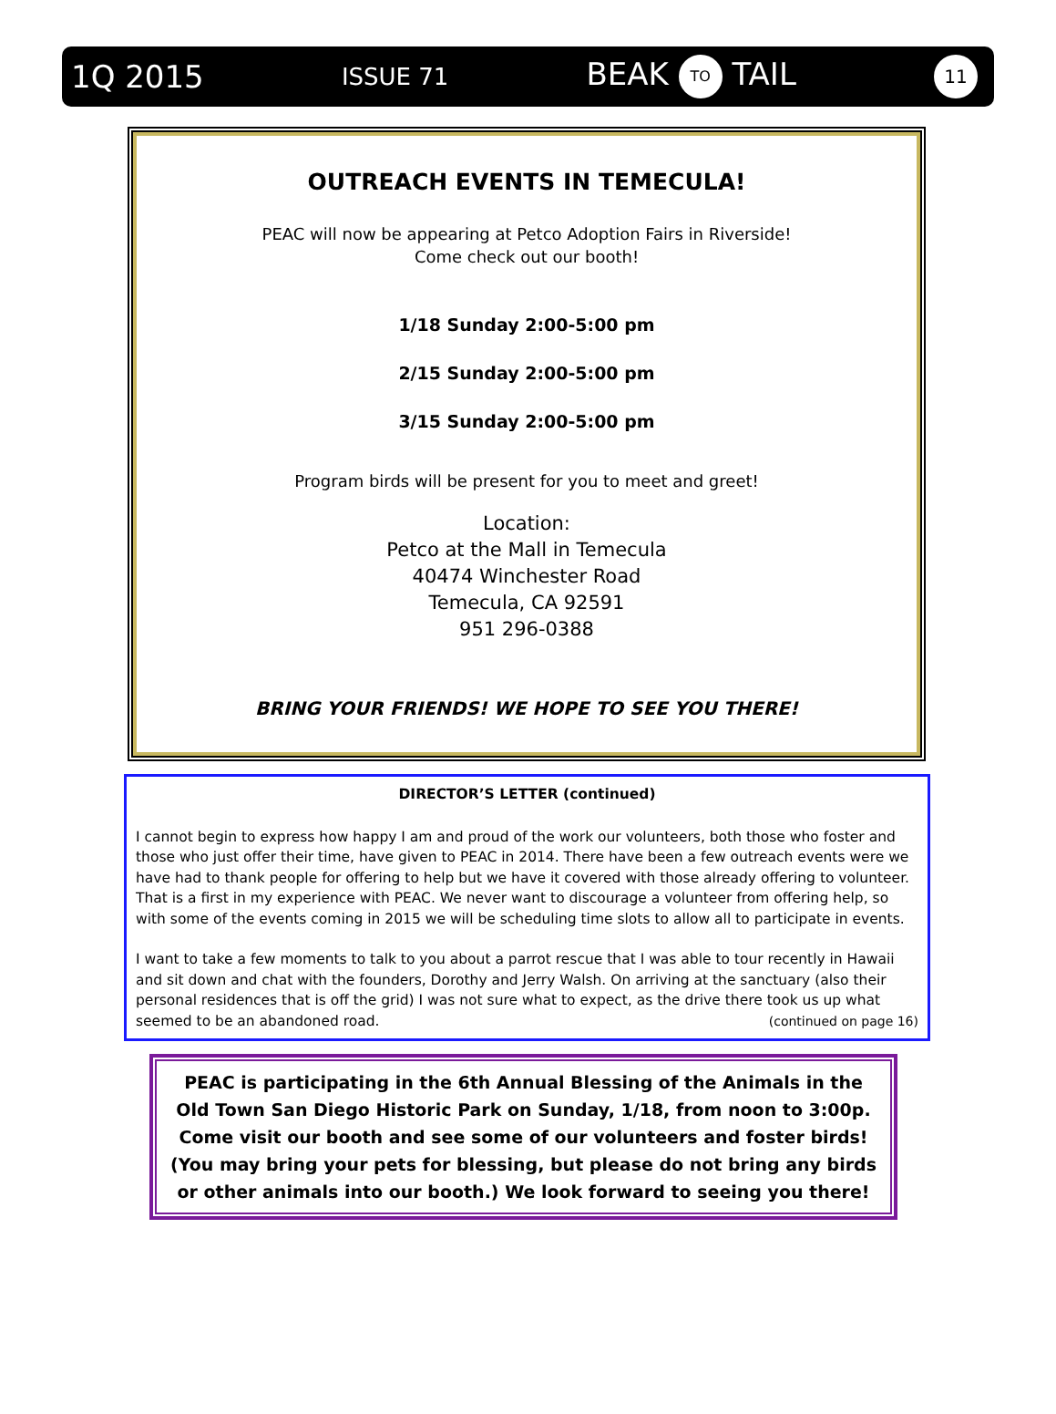1Q 2015 ISSUE 71 BEAK TO TAIL 11
OUTREACH EVENTS IN TEMECULA!
PEAC will now be appearing at Petco Adoption Fairs in Riverside!
Come check out our booth!
1/18 Sunday 2:00-5:00 pm
2/15 Sunday 2:00-5:00 pm
3/15 Sunday 2:00-5:00 pm
Program birds will be present for you to meet and greet!
Location:
Petco at the Mall in Temecula
40474 Winchester Road
Temecula, CA 92591
951 296-0388
BRING YOUR FRIENDS! WE HOPE TO SEE YOU THERE!
DIRECTOR’S LETTER (continued)
I cannot begin to express how happy I am and proud of the work our volunteers, both those who foster and those who just offer their time, have given to PEAC in 2014. There have been a few outreach events were we have had to thank people for offering to help but we have it covered with those already offering to volunteer. That is a first in my experience with PEAC. We never want to discourage a volunteer from offering help, so with some of the events coming in 2015 we will be scheduling time slots to allow all to participate in events.
I want to take a few moments to talk to you about a parrot rescue that I was able to tour recently in Hawaii and sit down and chat with the founders, Dorothy and Jerry Walsh. On arriving at the sanctuary (also their personal residences that is off the grid) I was not sure what to expect, as the drive there took us up what seemed to be an abandoned road. (continued on page 16)
PEAC is participating in the 6th Annual Blessing of the Animals in the Old Town San Diego Historic Park on Sunday, 1/18, from noon to 3:00p. Come visit our booth and see some of our volunteers and foster birds! (You may bring your pets for blessing, but please do not bring any birds or other animals into our booth.) We look forward to seeing you there!